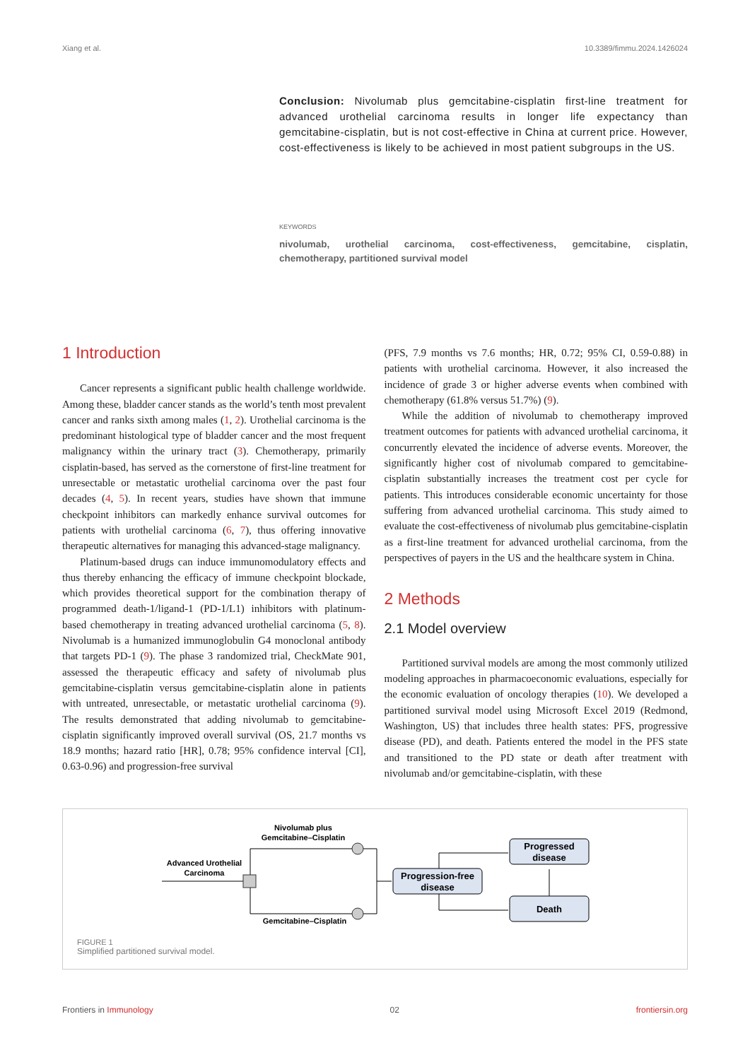Xiang et al. 10.3389/fimmu.2024.1426024
Conclusion: Nivolumab plus gemcitabine-cisplatin first-line treatment for advanced urothelial carcinoma results in longer life expectancy than gemcitabine-cisplatin, but is not cost-effective in China at current price. However, cost-effectiveness is likely to be achieved in most patient subgroups in the US.
KEYWORDS
nivolumab, urothelial carcinoma, cost-effectiveness, gemcitabine, cisplatin, chemotherapy, partitioned survival model
1 Introduction
Cancer represents a significant public health challenge worldwide. Among these, bladder cancer stands as the world’s tenth most prevalent cancer and ranks sixth among males (1, 2). Urothelial carcinoma is the predominant histological type of bladder cancer and the most frequent malignancy within the urinary tract (3). Chemotherapy, primarily cisplatin-based, has served as the cornerstone of first-line treatment for unresectable or metastatic urothelial carcinoma over the past four decades (4, 5). In recent years, studies have shown that immune checkpoint inhibitors can markedly enhance survival outcomes for patients with urothelial carcinoma (6, 7), thus offering innovative therapeutic alternatives for managing this advanced-stage malignancy.
Platinum-based drugs can induce immunomodulatory effects and thus thereby enhancing the efficacy of immune checkpoint blockade, which provides theoretical support for the combination therapy of programmed death-1/ligand-1 (PD-1/L1) inhibitors with platinum-based chemotherapy in treating advanced urothelial carcinoma (5, 8). Nivolumab is a humanized immunoglobulin G4 monoclonal antibody that targets PD-1 (9). The phase 3 randomized trial, CheckMate 901, assessed the therapeutic efficacy and safety of nivolumab plus gemcitabine-cisplatin versus gemcitabine-cisplatin alone in patients with untreated, unresectable, or metastatic urothelial carcinoma (9). The results demonstrated that adding nivolumab to gemcitabine-cisplatin significantly improved overall survival (OS, 21.7 months vs 18.9 months; hazard ratio [HR], 0.78; 95% confidence interval [CI], 0.63-0.96) and progression-free survival
(PFS, 7.9 months vs 7.6 months; HR, 0.72; 95% CI, 0.59-0.88) in patients with urothelial carcinoma. However, it also increased the incidence of grade 3 or higher adverse events when combined with chemotherapy (61.8% versus 51.7%) (9).
While the addition of nivolumab to chemotherapy improved treatment outcomes for patients with advanced urothelial carcinoma, it concurrently elevated the incidence of adverse events. Moreover, the significantly higher cost of nivolumab compared to gemcitabine-cisplatin substantially increases the treatment cost per cycle for patients. This introduces considerable economic uncertainty for those suffering from advanced urothelial carcinoma. This study aimed to evaluate the cost-effectiveness of nivolumab plus gemcitabine-cisplatin as a first-line treatment for advanced urothelial carcinoma, from the perspectives of payers in the US and the healthcare system in China.
2 Methods
2.1 Model overview
Partitioned survival models are among the most commonly utilized modeling approaches in pharmacoeconomic evaluations, especially for the economic evaluation of oncology therapies (10). We developed a partitioned survival model using Microsoft Excel 2019 (Redmond, Washington, US) that includes three health states: PFS, progressive disease (PD), and death. Patients entered the model in the PFS state and transitioned to the PD state or death after treatment with nivolumab and/or gemcitabine-cisplatin, with these
Advanced Urothelial
Carcinoma
Nivolumab plus
Gemcitabine–Cisplatin
Gemcitabine–Cisplatin
Progression-free
disease
Progressed
disease
Death
FIGURE 1
Simplified partitioned survival model.
Frontiers in Immunology 02 frontiersin.org